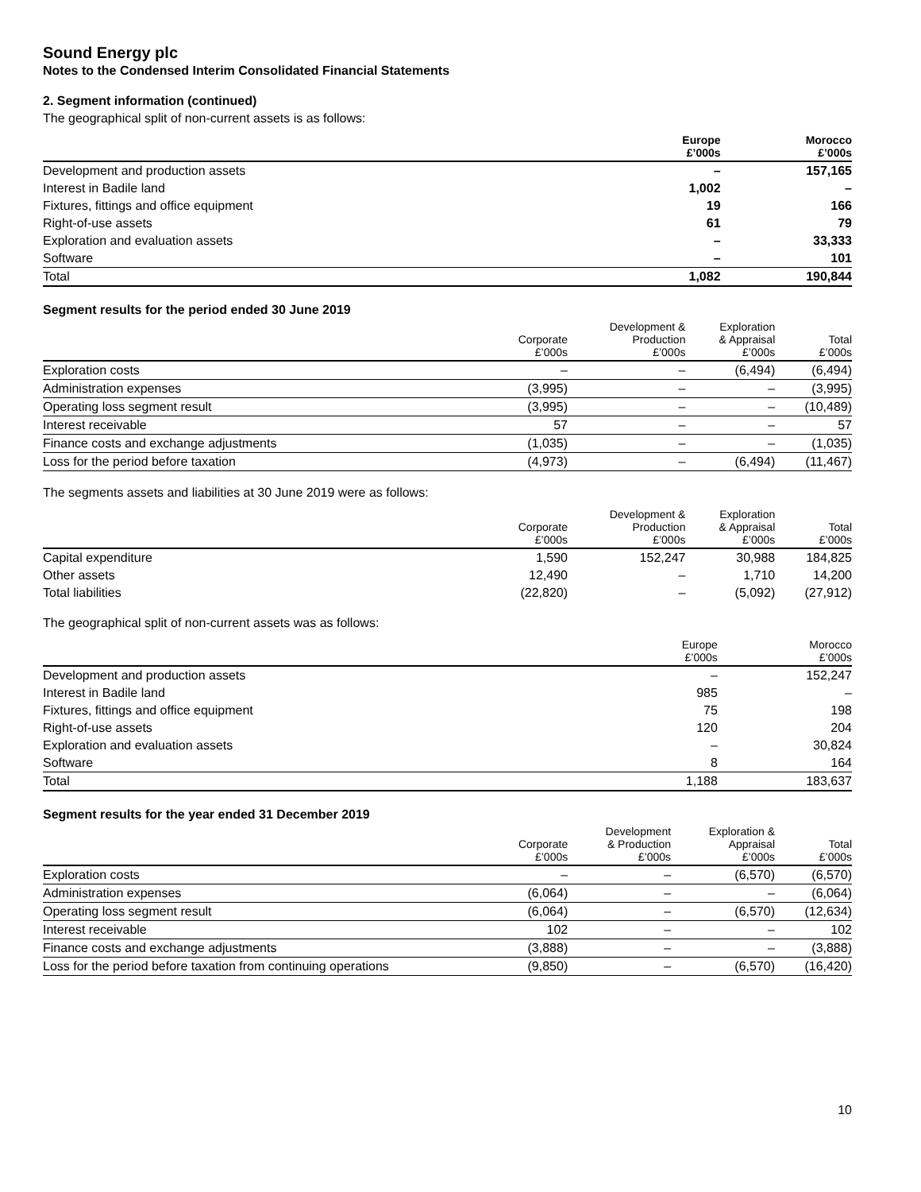Sound Energy plc
Notes to the Condensed Interim Consolidated Financial Statements
2. Segment information (continued)
The geographical split of non-current assets is as follows:
| | Europe £’000s | Morocco £’000s |
| --- | --- | --- |
| Development and production assets | – | 157,165 |
| Interest in Badile land | 1,002 | – |
| Fixtures, fittings and office equipment | 19 | 166 |
| Right-of-use assets | 61 | 79 |
| Exploration and evaluation assets | – | 33,333 |
| Software | – | 101 |
| Total | 1,082 | 190,844 |
Segment results for the period ended 30 June 2019
| | Corporate £’000s | Development & Production £’000s | Exploration & Appraisal £’000s | Total £’000s |
| --- | --- | --- | --- | --- |
| Exploration costs | – | – | (6,494) | (6,494) |
| Administration expenses | (3,995) | – | – | (3,995) |
| Operating loss segment result | (3,995) | – | – | (10,489) |
| Interest receivable | 57 | – | – | 57 |
| Finance costs and exchange adjustments | (1,035) | – | – | (1,035) |
| Loss for the period before taxation | (4,973) | – | (6,494) | (11,467) |
The segments assets and liabilities at 30 June 2019 were as follows:
| | Corporate £’000s | Development & Production £’000s | Exploration & Appraisal £’000s | Total £’000s |
| --- | --- | --- | --- | --- |
| Capital expenditure | 1,590 | 152,247 | 30,988 | 184,825 |
| Other assets | 12,490 | – | 1,710 | 14,200 |
| Total liabilities | (22,820) | – | (5,092) | (27,912) |
The geographical split of non-current assets was as follows:
| | Europe £’000s | Morocco £’000s |
| --- | --- | --- |
| Development and production assets | – | 152,247 |
| Interest in Badile land | 985 | – |
| Fixtures, fittings and office equipment | 75 | 198 |
| Right-of-use assets | 120 | 204 |
| Exploration and evaluation assets | – | 30,824 |
| Software | 8 | 164 |
| Total | 1,188 | 183,637 |
Segment results for the year ended 31 December 2019
| | Corporate £’000s | Development & Production £’000s | Exploration & Appraisal £’000s | Total £’000s |
| --- | --- | --- | --- | --- |
| Exploration costs | – | – | (6,570) | (6,570) |
| Administration expenses | (6,064) | – | – | (6,064) |
| Operating loss segment result | (6,064) | – | (6,570) | (12,634) |
| Interest receivable | 102 | – | – | 102 |
| Finance costs and exchange adjustments | (3,888) | – | – | (3,888) |
| Loss for the period before taxation from continuing operations | (9,850) | – | (6,570) | (16,420) |
10